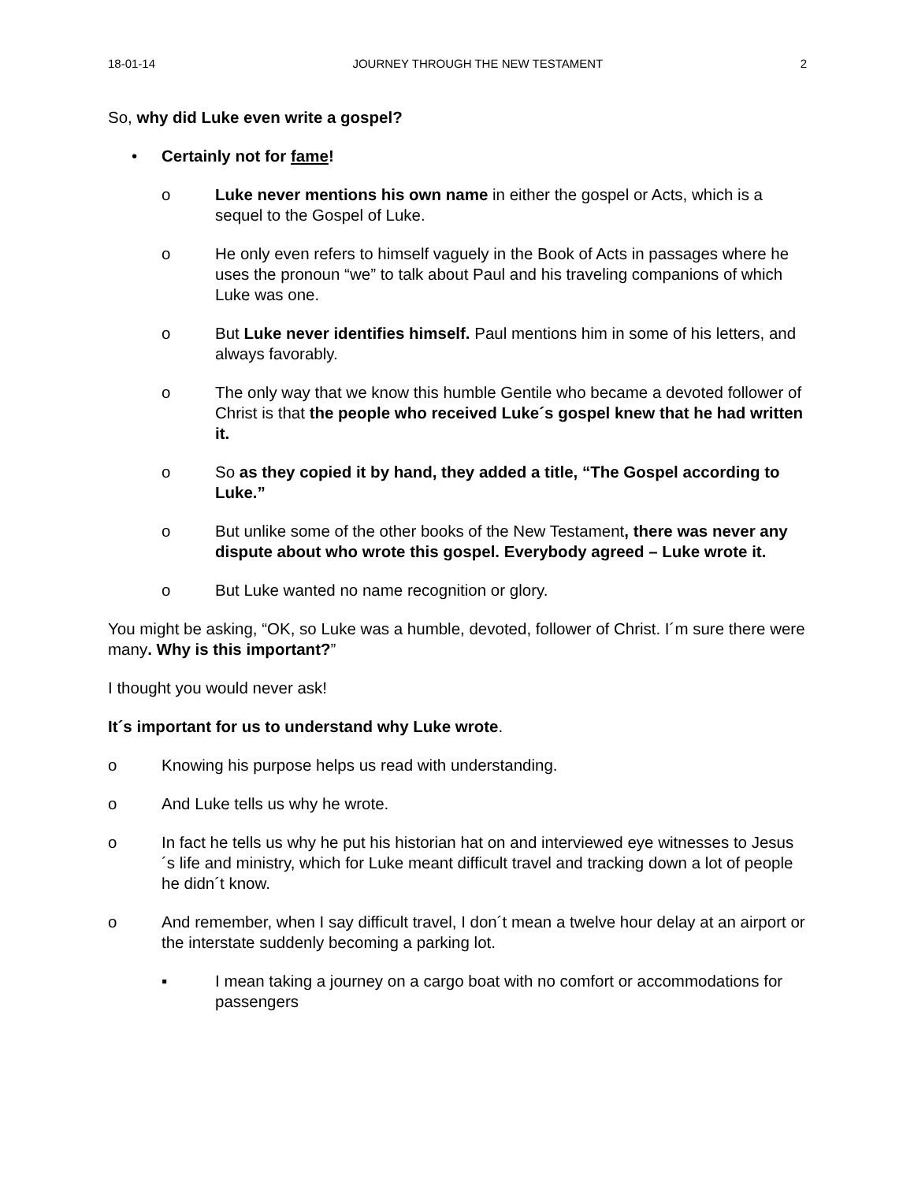18-01-14 JOURNEY THROUGH THE NEW TESTAMENT 2
So, why did Luke even write a gospel?
• Certainly not for fame!
o Luke never mentions his own name in either the gospel or Acts, which is a sequel to the Gospel of Luke.
o He only even refers to himself vaguely in the Book of Acts in passages where he uses the pronoun “we” to talk about Paul and his traveling companions of which Luke was one.
o But Luke never identifies himself. Paul mentions him in some of his letters, and always favorably.
o The only way that we know this humble Gentile who became a devoted follower of Christ is that the people who received Luke´s gospel knew that he had written it.
o So as they copied it by hand, they added a title, “The Gospel according to Luke.”
o But unlike some of the other books of the New Testament, there was never any dispute about who wrote this gospel. Everybody agreed – Luke wrote it.
o But Luke wanted no name recognition or glory.
You might be asking, “OK, so Luke was a humble, devoted, follower of Christ. I´m sure there were many. Why is this important?”
I thought you would never ask!
It´s important for us to understand why Luke wrote.
o Knowing his purpose helps us read with understanding.
o And Luke tells us why he wrote.
o In fact he tells us why he put his historian hat on and interviewed eye witnesses to Jesus´s life and ministry, which for Luke meant difficult travel and tracking down a lot of people he didn´t know.
o And remember, when I say difficult travel, I don´t mean a twelve hour delay at an airport or the interstate suddenly becoming a parking lot.
▪ I mean taking a journey on a cargo boat with no comfort or accommodations for passengers